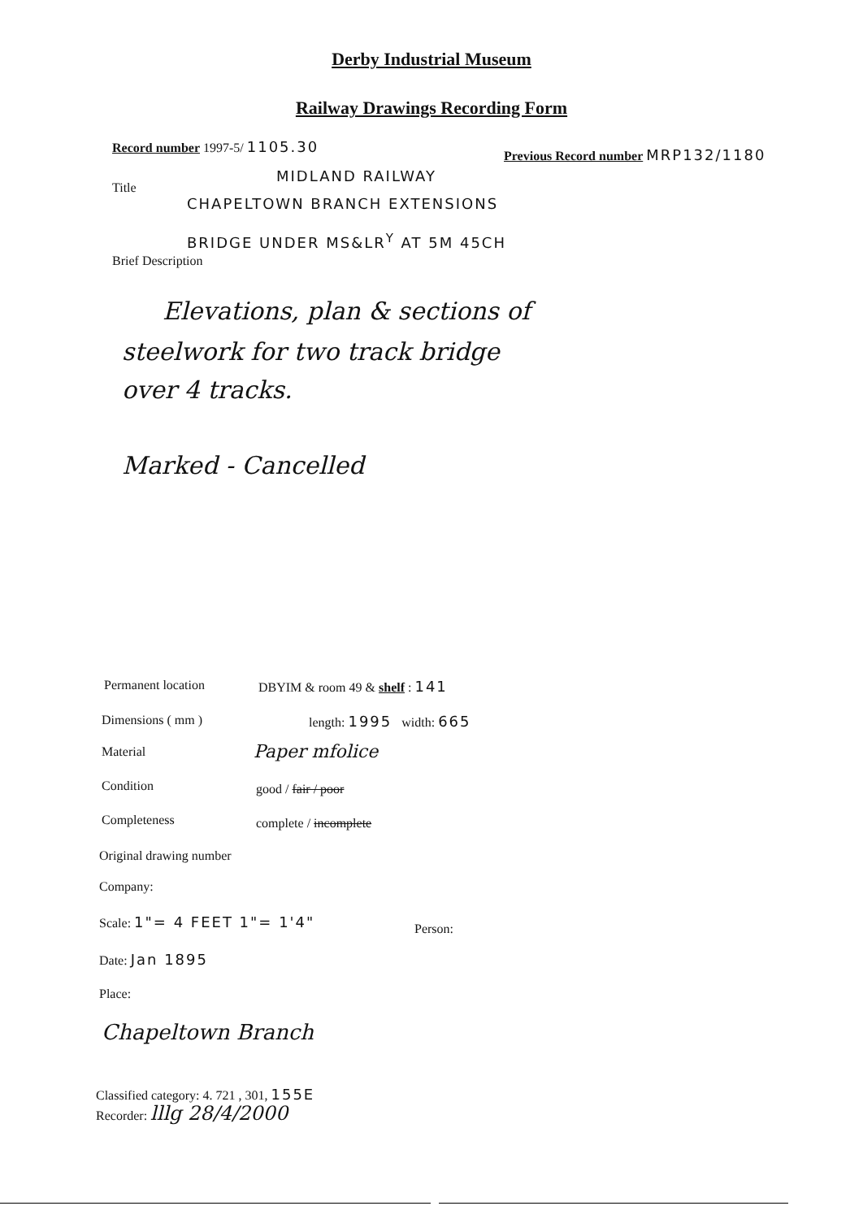Derby Industrial Museum
Railway Drawings Recording Form
Record number 1997-5/ 1105.30
Previous Record number MRP132/1180
MIDLAND RAILWAY
Title
CHAPELTOWN BRANCH EXTENSIONS
BRIDGE UNDER MS&LR<sup>Y</sup> AT 5M 45CH
Brief Description
Elevations, plan & sections of
steelwork for two track bridge
over 4 tracks.
Marked - Cancelled
Permanent location DBYIM & room 49 & shelf : 141
Dimensions ( mm ) length: 1995 width: 665
Material Paper mfolice
Condition good / fair / poor
Completeness complete / incomplete
Original drawing number
Company:
Scale: 1"= 4 FEET 1"= 1'4"
Person:
Date: Jan 1895
Place:
Chapeltown Branch
Classified category: 4. 721 , 301, 155E
Recorder: lllg 28/4/2000